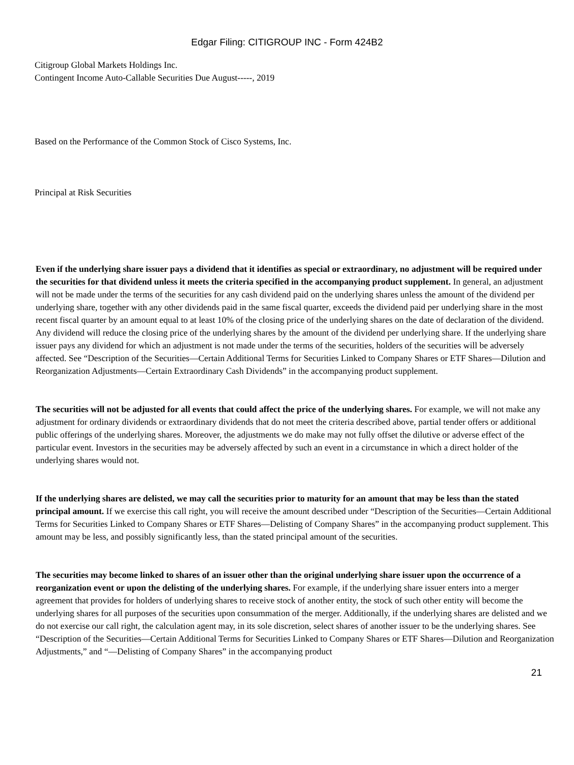Edgar Filing: CITIGROUP INC - Form 424B2
Citigroup Global Markets Holdings Inc.
Contingent Income Auto-Callable Securities Due August-----, 2019
Based on the Performance of the Common Stock of Cisco Systems, Inc.
Principal at Risk Securities
Even if the underlying share issuer pays a dividend that it identifies as special or extraordinary, no adjustment will be required under the securities for that dividend unless it meets the criteria specified in the accompanying product supplement. In general, an adjustment will not be made under the terms of the securities for any cash dividend paid on the underlying shares unless the amount of the dividend per underlying share, together with any other dividends paid in the same fiscal quarter, exceeds the dividend paid per underlying share in the most recent fiscal quarter by an amount equal to at least 10% of the closing price of the underlying shares on the date of declaration of the dividend. Any dividend will reduce the closing price of the underlying shares by the amount of the dividend per underlying share. If the underlying share issuer pays any dividend for which an adjustment is not made under the terms of the securities, holders of the securities will be adversely affected. See “Description of the Securities—Certain Additional Terms for Securities Linked to Company Shares or ETF Shares—Dilution and Reorganization Adjustments—Certain Extraordinary Cash Dividends” in the accompanying product supplement.
The securities will not be adjusted for all events that could affect the price of the underlying shares. For example, we will not make any adjustment for ordinary dividends or extraordinary dividends that do not meet the criteria described above, partial tender offers or additional public offerings of the underlying shares. Moreover, the adjustments we do make may not fully offset the dilutive or adverse effect of the particular event. Investors in the securities may be adversely affected by such an event in a circumstance in which a direct holder of the underlying shares would not.
If the underlying shares are delisted, we may call the securities prior to maturity for an amount that may be less than the stated principal amount. If we exercise this call right, you will receive the amount described under “Description of the Securities—Certain Additional Terms for Securities Linked to Company Shares or ETF Shares—Delisting of Company Shares” in the accompanying product supplement. This amount may be less, and possibly significantly less, than the stated principal amount of the securities.
The securities may become linked to shares of an issuer other than the original underlying share issuer upon the occurrence of a reorganization event or upon the delisting of the underlying shares. For example, if the underlying share issuer enters into a merger agreement that provides for holders of underlying shares to receive stock of another entity, the stock of such other entity will become the underlying shares for all purposes of the securities upon consummation of the merger. Additionally, if the underlying shares are delisted and we do not exercise our call right, the calculation agent may, in its sole discretion, select shares of another issuer to be the underlying shares. See “Description of the Securities—Certain Additional Terms for Securities Linked to Company Shares or ETF Shares—Dilution and Reorganization Adjustments,” and “—Delisting of Company Shares” in the accompanying product
21